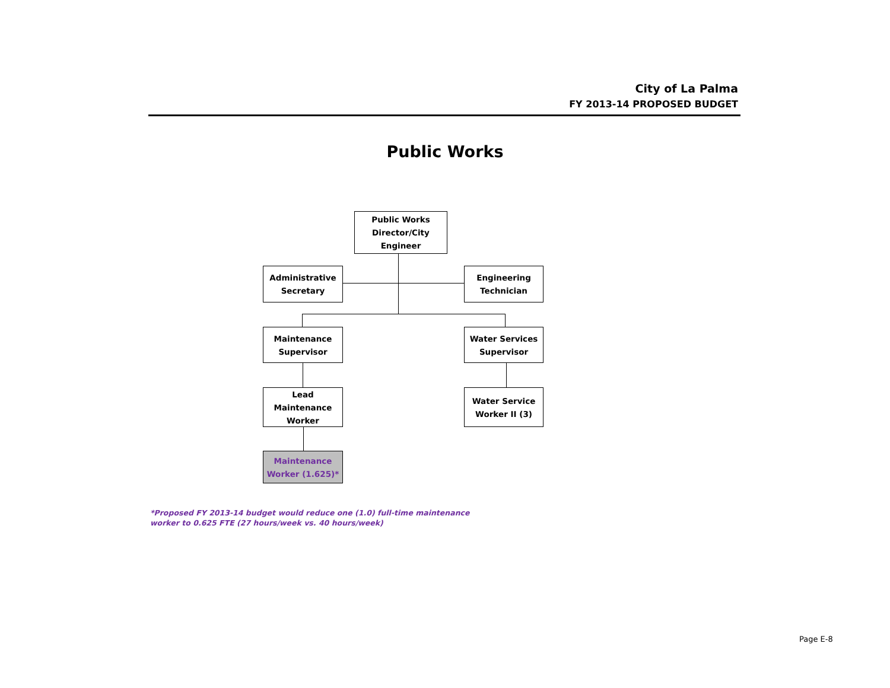City of La Palma
FY 2013-14 PROPOSED BUDGET
Public Works
Public Works
Director/City
Engineer
Administrative
Secretary
Engineering
Technician
Maintenance
Supervisor
Water Services
Supervisor
Lead Maintenance
Worker
Water Service
Worker II (3)
Maintenance
Worker (1.625)*
*Proposed FY 2013-14 budget would reduce one (1.0) full-time maintenance
worker to 0.625 FTE (27 hours/week vs. 40 hours/week)
Page E-8